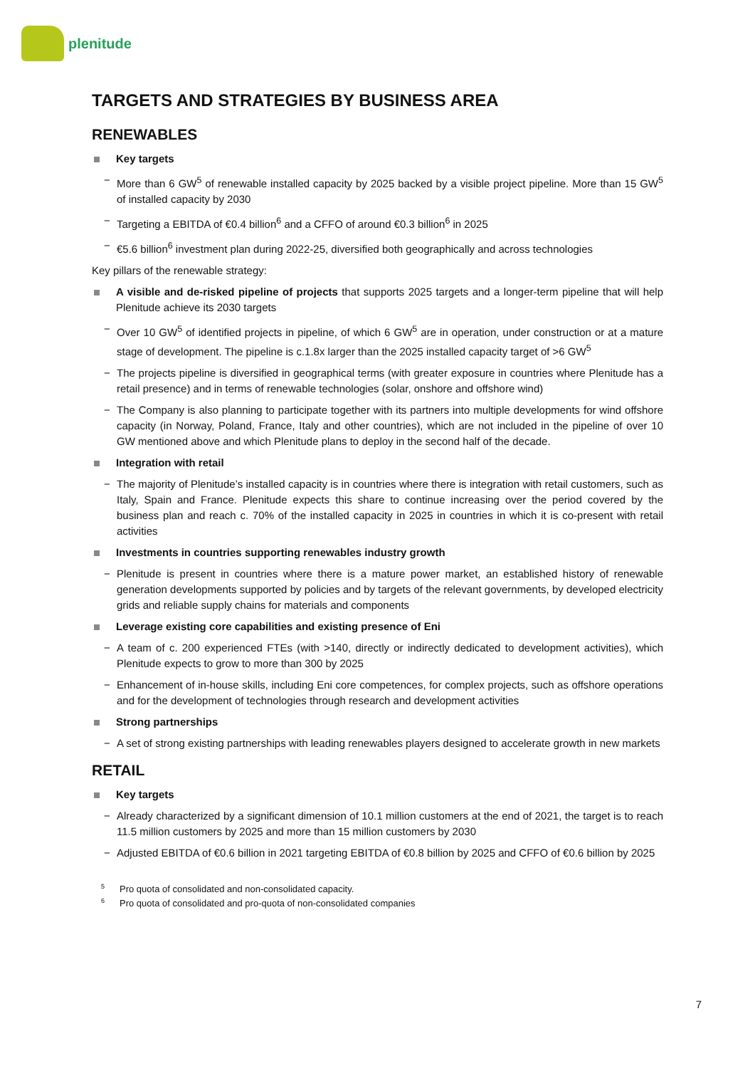plenitude
TARGETS AND STRATEGIES BY BUSINESS AREA
RENEWABLES
Key targets
− More than 6 GW<sup>5</sup> of renewable installed capacity by 2025 backed by a visible project pipeline. More than 15 GW<sup>5</sup> of installed capacity by 2030
− Targeting a EBITDA of €0.4 billion<sup>6</sup> and a CFFO of around €0.3 billion<sup>6</sup> in 2025
− €5.6 billion<sup>6</sup> investment plan during 2022-25, diversified both geographically and across technologies
Key pillars of the renewable strategy:
A visible and de-risked pipeline of projects that supports 2025 targets and a longer-term pipeline that will help Plenitude achieve its 2030 targets
− Over 10 GW<sup>5</sup> of identified projects in pipeline, of which 6 GW<sup>5</sup> are in operation, under construction or at a mature stage of development. The pipeline is c.1.8x larger than the 2025 installed capacity target of >6 GW<sup>5</sup>
− The projects pipeline is diversified in geographical terms (with greater exposure in countries where Plenitude has a retail presence) and in terms of renewable technologies (solar, onshore and offshore wind)
− The Company is also planning to participate together with its partners into multiple developments for wind offshore capacity (in Norway, Poland, France, Italy and other countries), which are not included in the pipeline of over 10 GW mentioned above and which Plenitude plans to deploy in the second half of the decade.
Integration with retail
− The majority of Plenitude’s installed capacity is in countries where there is integration with retail customers, such as Italy, Spain and France. Plenitude expects this share to continue increasing over the period covered by the business plan and reach c. 70% of the installed capacity in 2025 in countries in which it is co-present with retail activities
Investments in countries supporting renewables industry growth
− Plenitude is present in countries where there is a mature power market, an established history of renewable generation developments supported by policies and by targets of the relevant governments, by developed electricity grids and reliable supply chains for materials and components
Leverage existing core capabilities and existing presence of Eni
− A team of c. 200 experienced FTEs (with >140, directly or indirectly dedicated to development activities), which Plenitude expects to grow to more than 300 by 2025
− Enhancement of in-house skills, including Eni core competences, for complex projects, such as offshore operations and for the development of technologies through research and development activities
Strong partnerships
− A set of strong existing partnerships with leading renewables players designed to accelerate growth in new markets
RETAIL
Key targets
− Already characterized by a significant dimension of 10.1 million customers at the end of 2021, the target is to reach 11.5 million customers by 2025 and more than 15 million customers by 2030
− Adjusted EBITDA of €0.6 billion in 2021 targeting EBITDA of €0.8 billion by 2025 and CFFO of €0.6 billion by 2025
<sup>5</sup> Pro quota of consolidated and non-consolidated capacity.
<sup>6</sup> Pro quota of consolidated and pro-quota of non-consolidated companies
7